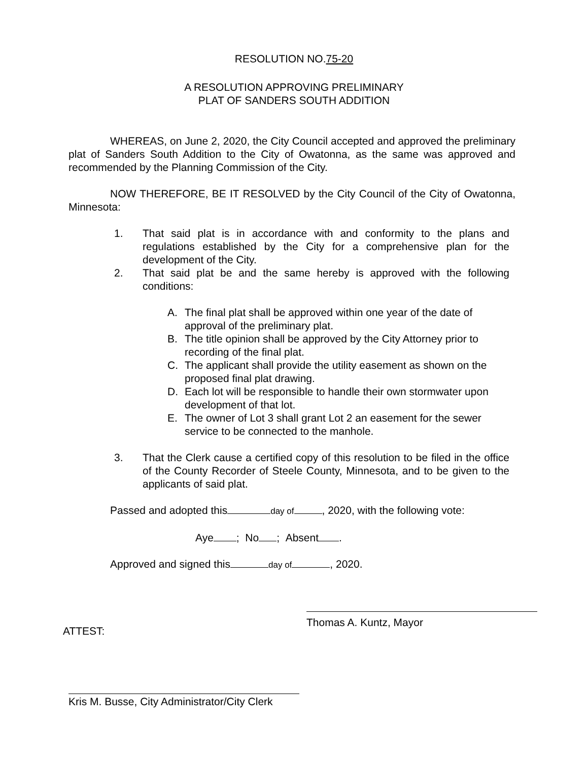RESOLUTION NO.75-20
A RESOLUTION APPROVING PRELIMINARY
PLAT OF SANDERS SOUTH ADDITION
WHEREAS, on June 2, 2020, the City Council accepted and approved the preliminary plat of Sanders South Addition to the City of Owatonna, as the same was approved and recommended by the Planning Commission of the City.
NOW THEREFORE, BE IT RESOLVED by the City Council of the City of Owatonna, Minnesota:
1. That said plat is in accordance with and conformity to the plans and regulations established by the City for a comprehensive plan for the development of the City.
2. That said plat be and the same hereby is approved with the following conditions:
A. The final plat shall be approved within one year of the date of approval of the preliminary plat.
B. The title opinion shall be approved by the City Attorney prior to recording of the final plat.
C. The applicant shall provide the utility easement as shown on the proposed final plat drawing.
D. Each lot will be responsible to handle their own stormwater upon development of that lot.
E. The owner of Lot 3 shall grant Lot 2 an easement for the sewer service to be connected to the manhole.
3. That the Clerk cause a certified copy of this resolution to be filed in the office of the County Recorder of Steele County, Minnesota, and to be given to the applicants of said plat.
Passed and adopted this day of , 2020, with the following vote:
Aye ; No ; Absent .
Approved and signed this day of , 2020.
ATTEST:
Thomas A. Kuntz, Mayor
Kris M. Busse, City Administrator/City Clerk